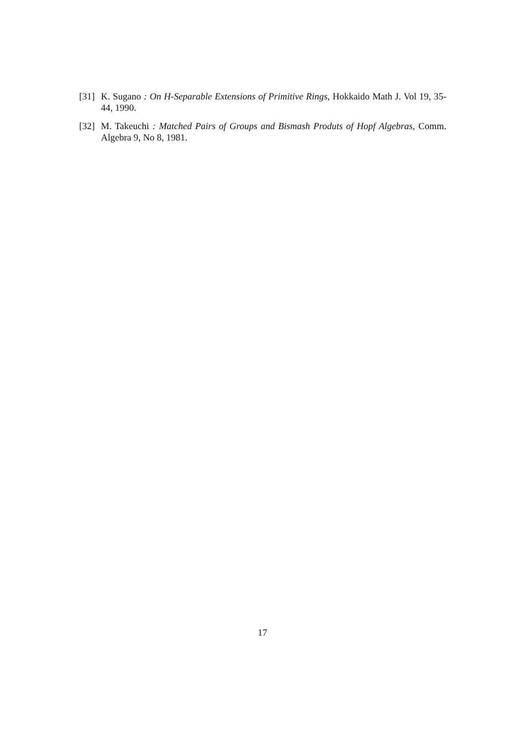[31] K. Sugano : On H-Separable Extensions of Primitive Rings, Hokkaido Math J. Vol 19, 35-44, 1990.
[32] M. Takeuchi : Matched Pairs of Groups and Bismash Produts of Hopf Algebras, Comm. Algebra 9, No 8, 1981.
17